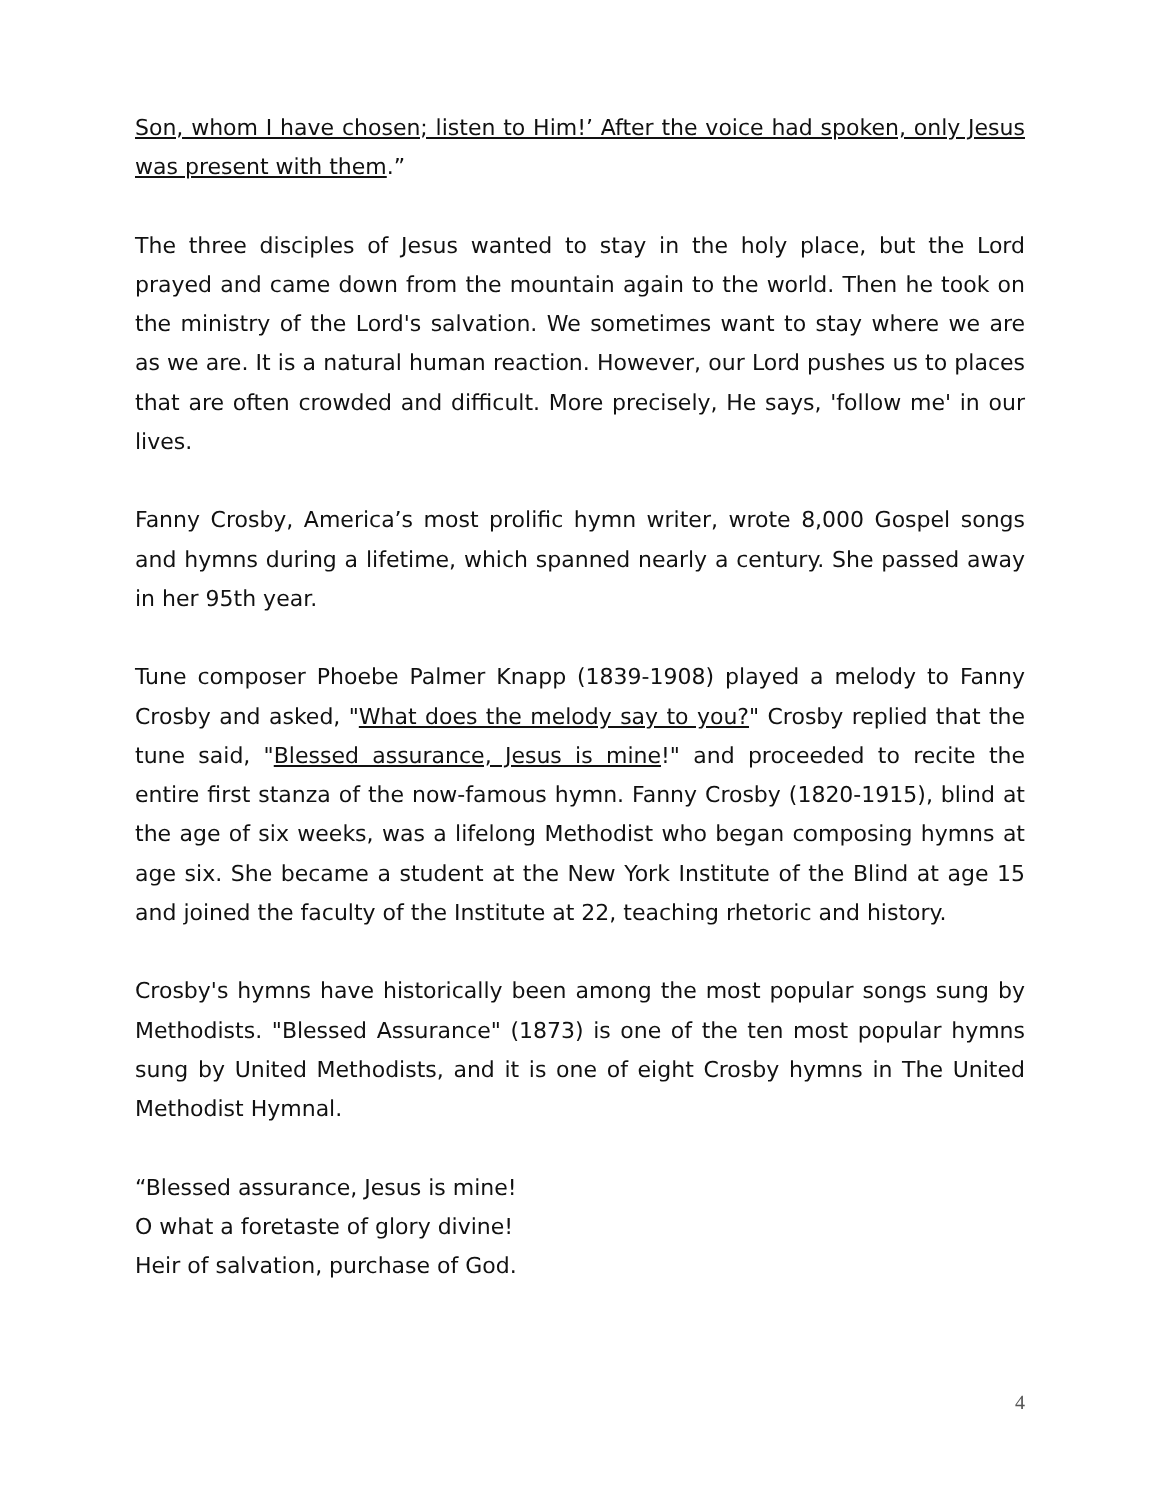Son, whom I have chosen; listen to Him!’ After the voice had spoken, only Jesus was present with them.”
The three disciples of Jesus wanted to stay in the holy place, but the Lord prayed and came down from the mountain again to the world. Then he took on the ministry of the Lord's salvation. We sometimes want to stay where we are as we are. It is a natural human reaction. However, our Lord pushes us to places that are often crowded and difficult. More precisely, He says, 'follow me' in our lives.
Fanny Crosby, America’s most prolific hymn writer, wrote 8,000 Gospel songs and hymns during a lifetime, which spanned nearly a century. She passed away in her 95th year.
Tune composer Phoebe Palmer Knapp (1839-1908) played a melody to Fanny Crosby and asked, "What does the melody say to you?" Crosby replied that the tune said, "Blessed assurance, Jesus is mine!" and proceeded to recite the entire first stanza of the now-famous hymn. Fanny Crosby (1820-1915), blind at the age of six weeks, was a lifelong Methodist who began composing hymns at age six. She became a student at the New York Institute of the Blind at age 15 and joined the faculty of the Institute at 22, teaching rhetoric and history.
Crosby's hymns have historically been among the most popular songs sung by Methodists. "Blessed Assurance" (1873) is one of the ten most popular hymns sung by United Methodists, and it is one of eight Crosby hymns in The United Methodist Hymnal.
“Blessed assurance, Jesus is mine!
O what a foretaste of glory divine!
Heir of salvation, purchase of God.
4